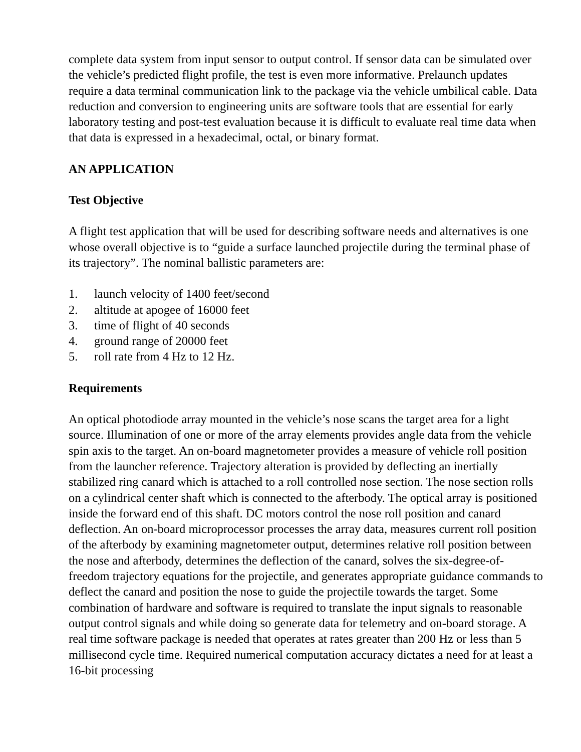complete data system from input sensor to output control. If sensor data can be simulated over the vehicle’s predicted flight profile, the test is even more informative. Prelaunch updates require a data terminal communication link to the package via the vehicle umbilical cable. Data reduction and conversion to engineering units are software tools that are essential for early laboratory testing and post-test evaluation because it is difficult to evaluate real time data when that data is expressed in a hexadecimal, octal, or binary format.
AN APPLICATION
Test Objective
A flight test application that will be used for describing software needs and alternatives is one whose overall objective is to “guide a surface launched projectile during the terminal phase of its trajectory”. The nominal ballistic parameters are:
1. launch velocity of 1400 feet/second
2. altitude at apogee of 16000 feet
3. time of flight of 40 seconds
4. ground range of 20000 feet
5. roll rate from 4 Hz to 12 Hz.
Requirements
An optical photodiode array mounted in the vehicle’s nose scans the target area for a light source. Illumination of one or more of the array elements provides angle data from the vehicle spin axis to the target. An on-board magnetometer provides a measure of vehicle roll position from the launcher reference. Trajectory alteration is provided by deflecting an inertially stabilized ring canard which is attached to a roll controlled nose section. The nose section rolls on a cylindrical center shaft which is connected to the afterbody. The optical array is positioned inside the forward end of this shaft. DC motors control the nose roll position and canard deflection. An on-board microprocessor processes the array data, measures current roll position of the afterbody by examining magnetometer output, determines relative roll position between the nose and afterbody, determines the deflection of the canard, solves the six-degree-of-freedom trajectory equations for the projectile, and generates appropriate guidance commands to deflect the canard and position the nose to guide the projectile towards the target. Some combination of hardware and software is required to translate the input signals to reasonable output control signals and while doing so generate data for telemetry and on-board storage. A real time software package is needed that operates at rates greater than 200 Hz or less than 5 millisecond cycle time. Required numerical computation accuracy dictates a need for at least a 16-bit processing